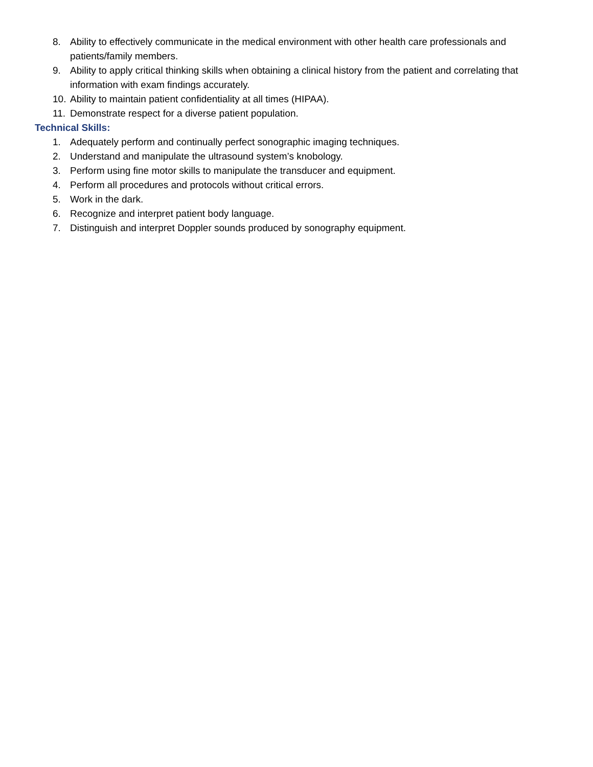8. Ability to effectively communicate in the medical environment with other health care professionals and patients/family members.
9. Ability to apply critical thinking skills when obtaining a clinical history from the patient and correlating that information with exam findings accurately.
10. Ability to maintain patient confidentiality at all times (HIPAA).
11. Demonstrate respect for a diverse patient population.
Technical Skills:
1. Adequately perform and continually perfect sonographic imaging techniques.
2. Understand and manipulate the ultrasound system’s knobology.
3. Perform using fine motor skills to manipulate the transducer and equipment.
4. Perform all procedures and protocols without critical errors.
5. Work in the dark.
6. Recognize and interpret patient body language.
7. Distinguish and interpret Doppler sounds produced by sonography equipment.